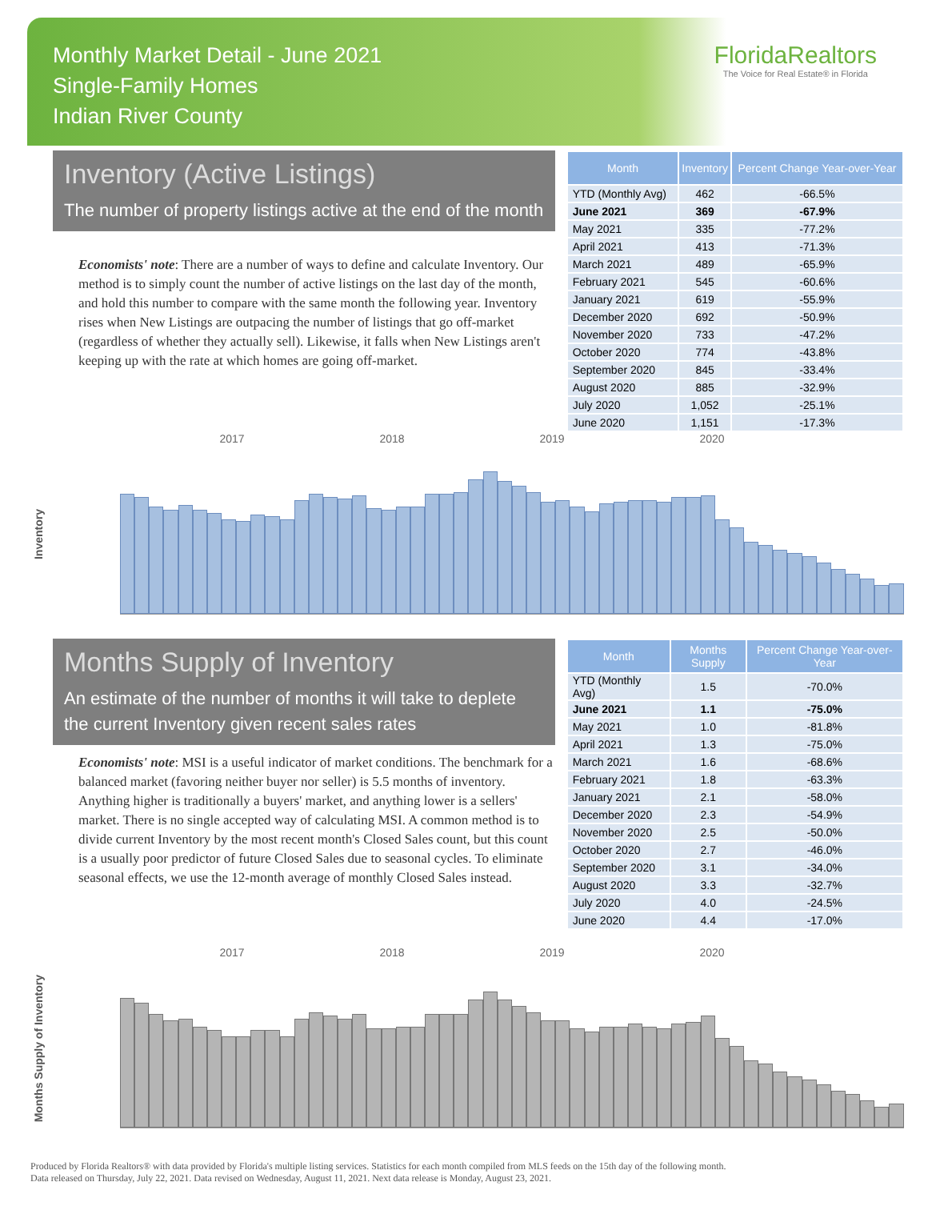Monthly Market Detail - June 2021
Single-Family Homes
Indian River County
FloridaRealtors
The Voice for Real Estate® in Florida
Inventory (Active Listings)
The number of property listings active at the end of the month
Economists' note: There are a number of ways to define and calculate Inventory. Our method is to simply count the number of active listings on the last day of the month, and hold this number to compare with the same month the following year. Inventory rises when New Listings are outpacing the number of listings that go off-market (regardless of whether they actually sell). Likewise, it falls when New Listings aren't keeping up with the rate at which homes are going off-market.
| Month | Inventory | Percent Change Year-over-Year |
| --- | --- | --- |
| YTD (Monthly Avg) | 462 | -66.5% |
| June 2021 | 369 | -67.9% |
| May 2021 | 335 | -77.2% |
| April 2021 | 413 | -71.3% |
| March 2021 | 489 | -65.9% |
| February 2021 | 545 | -60.6% |
| January 2021 | 619 | -55.9% |
| December 2020 | 692 | -50.9% |
| November 2020 | 733 | -47.2% |
| October 2020 | 774 | -43.8% |
| September 2020 | 845 | -33.4% |
| August 2020 | 885 | -32.9% |
| July 2020 | 1,052 | -25.1% |
| June 2020 | 1,151 | -17.3% |
2017 2018 2019 2020
Inventory
Months Supply of Inventory
An estimate of the number of months it will take to deplete the current Inventory given recent sales rates
Economists' note: MSI is a useful indicator of market conditions. The benchmark for a balanced market (favoring neither buyer nor seller) is 5.5 months of inventory. Anything higher is traditionally a buyers' market, and anything lower is a sellers' market. There is no single accepted way of calculating MSI. A common method is to divide current Inventory by the most recent month's Closed Sales count, but this count is a usually poor predictor of future Closed Sales due to seasonal cycles. To eliminate seasonal effects, we use the 12-month average of monthly Closed Sales instead.
| Month | Months Supply | Percent Change Year-over-Year |
| --- | --- | --- |
| YTD (Monthly Avg) | 1.5 | -70.0% |
| June 2021 | 1.1 | -75.0% |
| May 2021 | 1.0 | -81.8% |
| April 2021 | 1.3 | -75.0% |
| March 2021 | 1.6 | -68.6% |
| February 2021 | 1.8 | -63.3% |
| January 2021 | 2.1 | -58.0% |
| December 2020 | 2.3 | -54.9% |
| November 2020 | 2.5 | -50.0% |
| October 2020 | 2.7 | -46.0% |
| September 2020 | 3.1 | -34.0% |
| August 2020 | 3.3 | -32.7% |
| July 2020 | 4.0 | -24.5% |
| June 2020 | 4.4 | -17.0% |
2017 2018 2019 2020
Months Supply of Inventory
Produced by Florida Realtors® with data provided by Florida's multiple listing services. Statistics for each month compiled from MLS feeds on the 15th day of the following month.
Data released on Thursday, July 22, 2021. Data revised on Wednesday, August 11, 2021. Next data release is Monday, August 23, 2021.